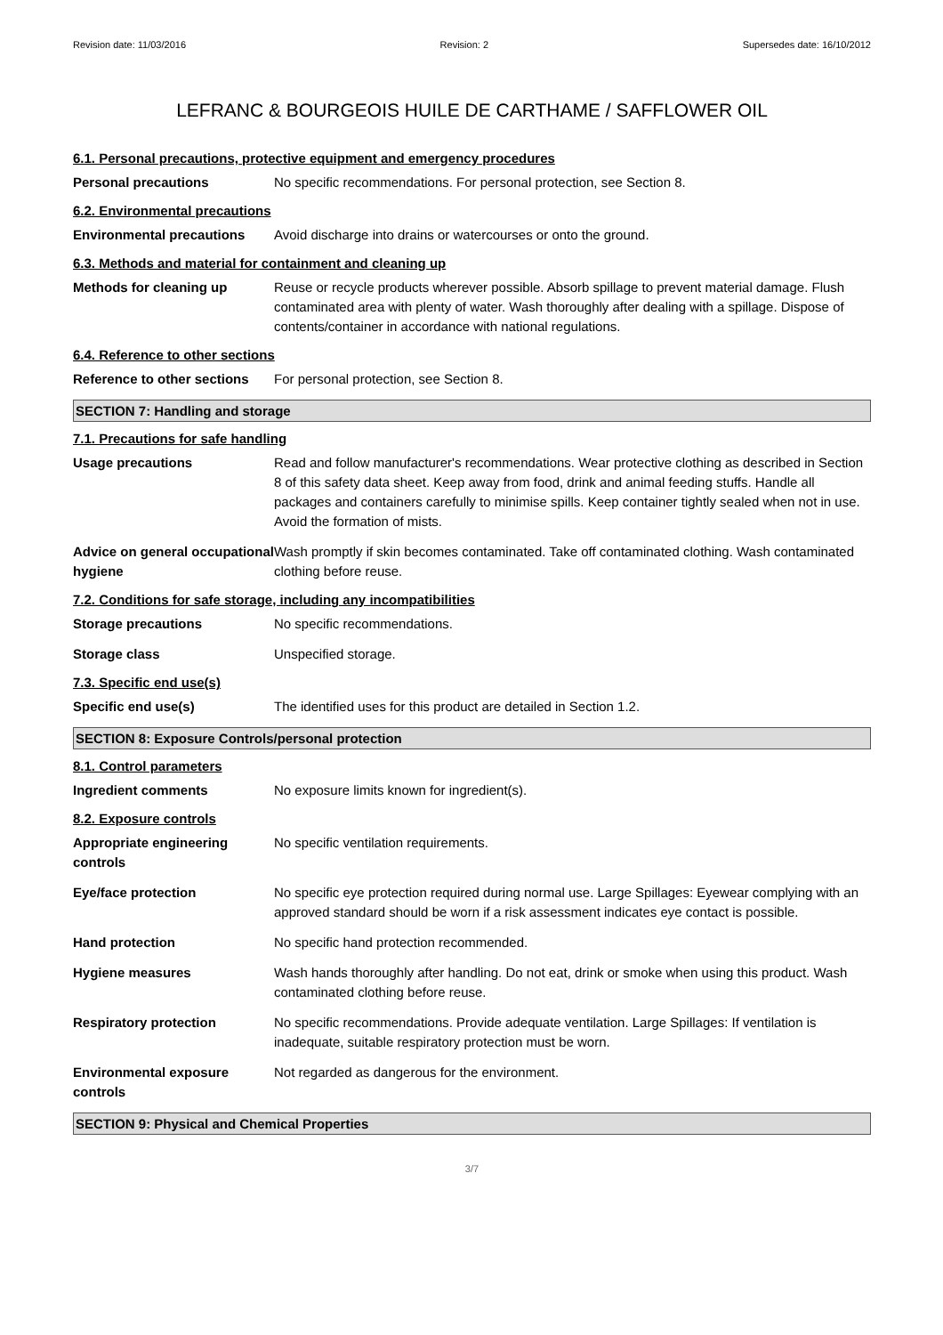Revision date: 11/03/2016 Revision: 2 Supersedes date: 16/10/2012
LEFRANC & BOURGEOIS HUILE DE CARTHAME / SAFFLOWER OIL
6.1. Personal precautions, protective equipment and emergency procedures
Personal precautions No specific recommendations. For personal protection, see Section 8.
6.2. Environmental precautions
Environmental precautions Avoid discharge into drains or watercourses or onto the ground.
6.3. Methods and material for containment and cleaning up
Methods for cleaning up Reuse or recycle products wherever possible. Absorb spillage to prevent material damage. Flush contaminated area with plenty of water. Wash thoroughly after dealing with a spillage. Dispose of contents/container in accordance with national regulations.
6.4. Reference to other sections
Reference to other sections
For personal protection, see Section 8.
SECTION 7: Handling and storage
7.1. Precautions for safe handling
Usage precautions Read and follow manufacturer's recommendations. Wear protective clothing as described in Section 8 of this safety data sheet. Keep away from food, drink and animal feeding stuffs. Handle all packages and containers carefully to minimise spills. Keep container tightly sealed when not in use. Avoid the formation of mists.
Advice on general occupational hygiene
Wash promptly if skin becomes contaminated. Take off contaminated clothing. Wash contaminated clothing before reuse.
7.2. Conditions for safe storage, including any incompatibilities
Storage precautions No specific recommendations.
Storage class Unspecified storage.
7.3. Specific end use(s)
Specific end use(s) The identified uses for this product are detailed in Section 1.2.
SECTION 8: Exposure Controls/personal protection
8.1. Control parameters
Ingredient comments No exposure limits known for ingredient(s).
8.2. Exposure controls
Appropriate engineering controls
No specific ventilation requirements.
Eye/face protection No specific eye protection required during normal use. Large Spillages: Eyewear complying with an approved standard should be worn if a risk assessment indicates eye contact is possible.
Hand protection No specific hand protection recommended.
Hygiene measures Wash hands thoroughly after handling. Do not eat, drink or smoke when using this product. Wash contaminated clothing before reuse.
Respiratory protection No specific recommendations. Provide adequate ventilation. Large Spillages: If ventilation is inadequate, suitable respiratory protection must be worn.
Environmental exposure controls
Not regarded as dangerous for the environment.
SECTION 9: Physical and Chemical Properties
3/7